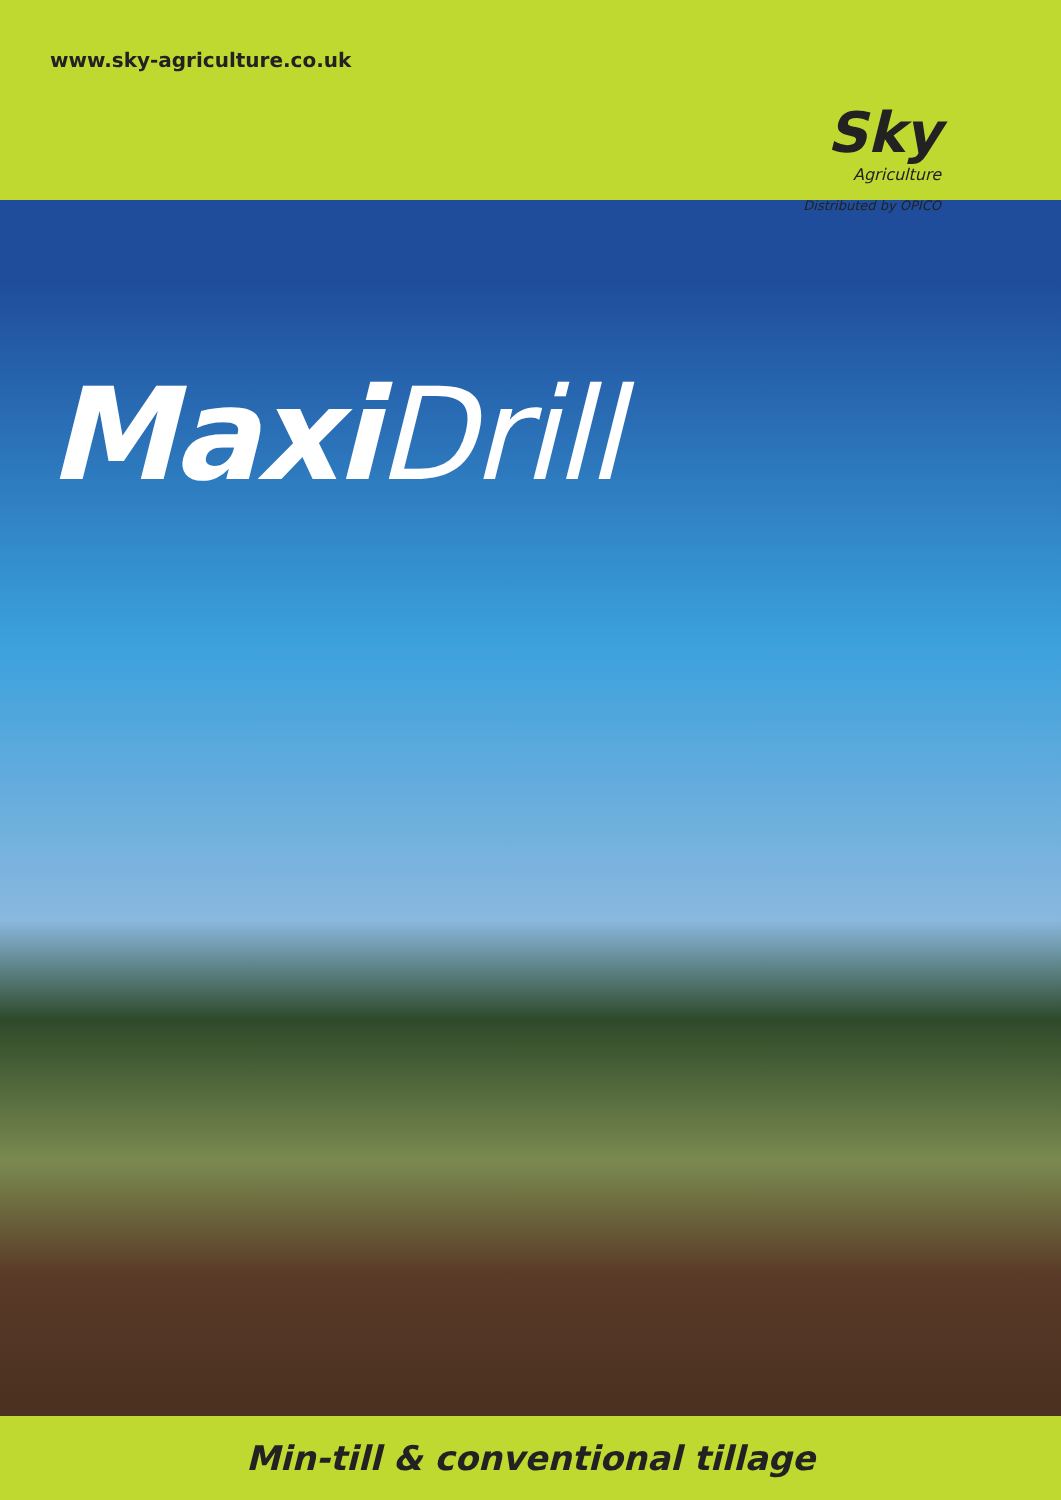www.sky-agriculture.co.uk
Sky
Agriculture
Distributed by OPICO
Maxi Drill
Min-till & conventional tillage